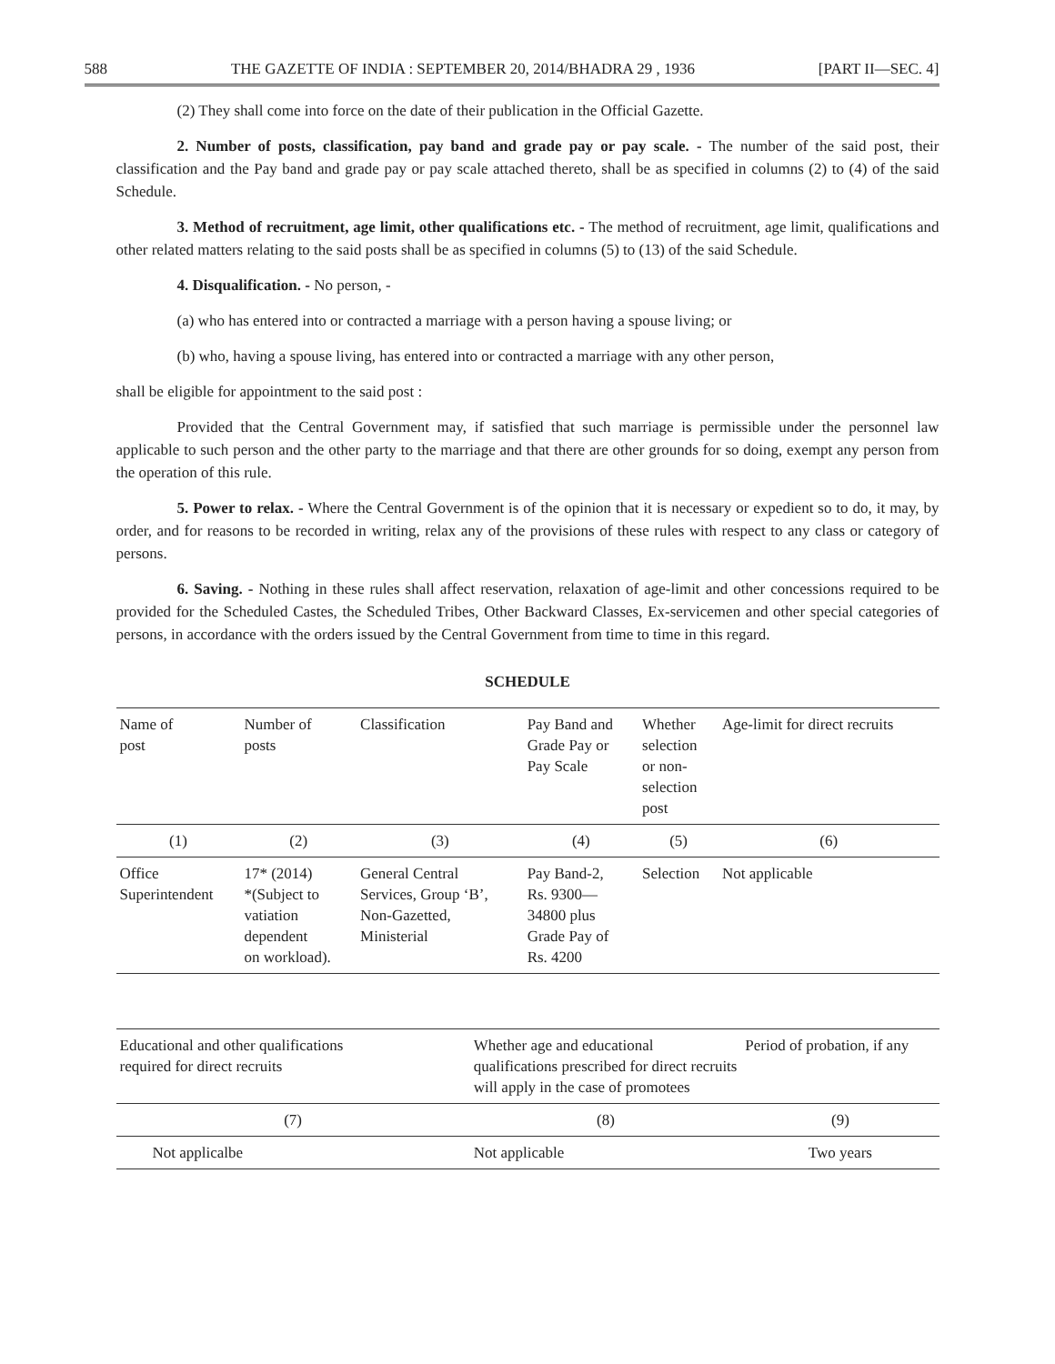588 THE GAZETTE OF INDIA : SEPTEMBER 20, 2014/BHADRA 29 , 1936 [PART II—SEC. 4]
(2) They shall come into force on the date of their publication in the Official Gazette.
2. Number of posts, classification, pay band and grade pay or pay scale. - The number of the said post, their classification and the Pay band and grade pay or pay scale attached thereto, shall be as specified in columns (2) to (4) of the said Schedule.
3. Method of recruitment, age limit, other qualifications etc. - The method of recruitment, age limit, qualifications and other related matters relating to the said posts shall be as specified in columns (5) to (13) of the said Schedule.
4. Disqualification. - No person, -
(a) who has entered into or contracted a marriage with a person having a spouse living; or
(b) who, having a spouse living, has entered into or contracted a marriage with any other person,
shall be eligible for appointment to the said post :
Provided that the Central Government may, if satisfied that such marriage is permissible under the personnel law applicable to such person and the other party to the marriage and that there are other grounds for so doing, exempt any person from the operation of this rule.
5. Power to relax. - Where the Central Government is of the opinion that it is necessary or expedient so to do, it may, by order, and for reasons to be recorded in writing, relax any of the provisions of these rules with respect to any class or category of persons.
6. Saving. - Nothing in these rules shall affect reservation, relaxation of age-limit and other concessions required to be provided for the Scheduled Castes, the Scheduled Tribes, Other Backward Classes, Ex-servicemen and other special categories of persons, in accordance with the orders issued by the Central Government from time to time in this regard.
SCHEDULE
| Name of post | Number of posts | Classification | Pay Band and Grade Pay or Pay Scale | Whether selection or non- selection post | Age-limit for direct recruits |
| --- | --- | --- | --- | --- | --- |
| (1) | (2) | (3) | (4) | (5) | (6) |
| Office Superintendent | 17* (2014) *(Subject to vatiation dependent on workload). | General Central Services, Group ‘B’, Non-Gazetted, Ministerial | Pay Band-2, Rs. 9300— 34800 plus Grade Pay of Rs. 4200 | Selection | Not applicable |
| Educational and other qualifications required for direct recruits | Whether age and educational qualifications prescribed for direct recruits will apply in the case of promotees | Period of probation, if any |
| --- | --- | --- |
| (7) | (8) | (9) |
| Not applicalbe | Not applicable | Two years |